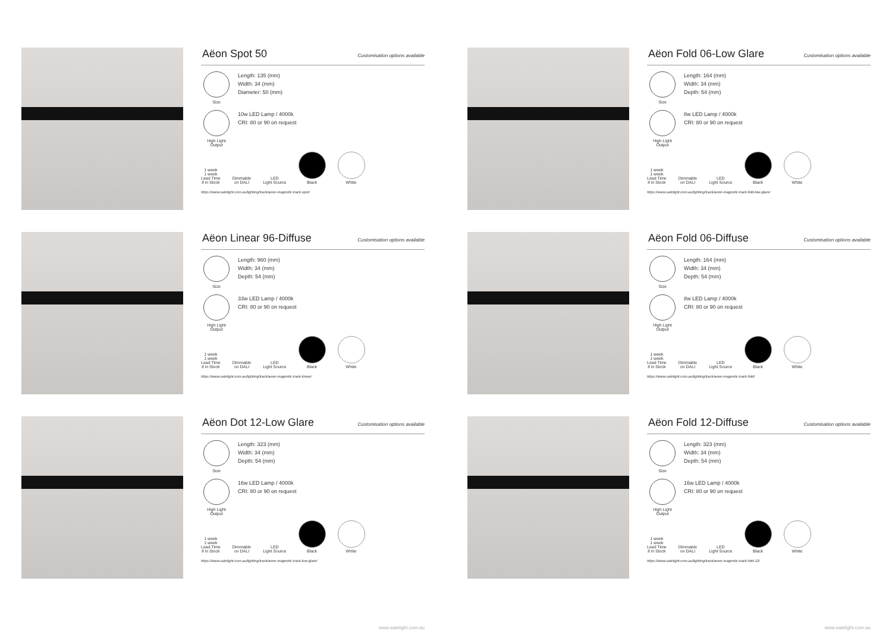Aëon Spot 50
Customisation options available
Size
Length: 135 (mm)
Width: 34 (mm)
Diameter: 50 (mm)
High Light Output
10w LED Lamp / 4000k
CRI: 80 or 90 on request
1 week
1 week
Lead Time
if in Stock
Dimmable
on DALI
LED
Light Source
Black
White
https://www.satelight.com.au/lighting/track/aeon-magnetic-track-spot/
Aëon Linear 96-Diffuse
Customisation options available
Size
Length: 960 (mm)
Width: 34 (mm)
Depth: 54 (mm)
High Light Output
33w LED Lamp / 4000k
CRI: 80 or 90 on request
1 week
1 week
Lead Time
if in Stock
Dimmable
on DALI
LED
Light Source
Black
White
https://www.satelight.com.au/lighting/track/aeon-magnetic-track-linear/
Aëon Dot 12-Low Glare
Customisation options available
Size
Length: 323 (mm)
Width: 34 (mm)
Depth: 54 (mm)
High Light Output
16w LED Lamp / 4000k
CRI: 80 or 90 on request
1 week
1 week
Lead Time
if in Stock
Dimmable
on DALI
LED
Light Source
Black
White
https://www.satelight.com.au/lighting/track/aeon-magnetic-track-low-glare/
www.satelight.com.au
Aëon Fold 06-Low Glare
Customisation options available
Size
Length: 164 (mm)
Width: 34 (mm)
Depth: 54 (mm)
High Light Output
8w LED Lamp / 4000k
CRI: 80 or 90 on request
1 week
1 week
Lead Time
if in Stock
Dimmable
on DALI
LED
Light Source
Black
White
https://www.satelight.com.au/lighting/track/aeon-magnetic-track-fold-low-glare/
Aëon Fold 06-Diffuse
Customisation options available
Size
Length: 164 (mm)
Width: 34 (mm)
Depth: 54 (mm)
High Light Output
8w LED Lamp / 4000k
CRI: 80 or 90 on request
1 week
1 week
Lead Time
if in Stock
Dimmable
on DALI
LED
Light Source
Black
White
https://www.satelight.com.au/lighting/track/aeon-magnetic-track-fold/
Aëon Fold 12-Diffuse
Customisation options available
Size
Length: 323 (mm)
Width: 34 (mm)
Depth: 54 (mm)
High Light Output
16w LED Lamp / 4000k
CRI: 80 or 90 on request
1 week
1 week
Lead Time
if in Stock
Dimmable
on DALI
LED
Light Source
Black
White
https://www.satelight.com.au/lighting/track/aeon-magnetic-track-fold-12/
www.satelight.com.au